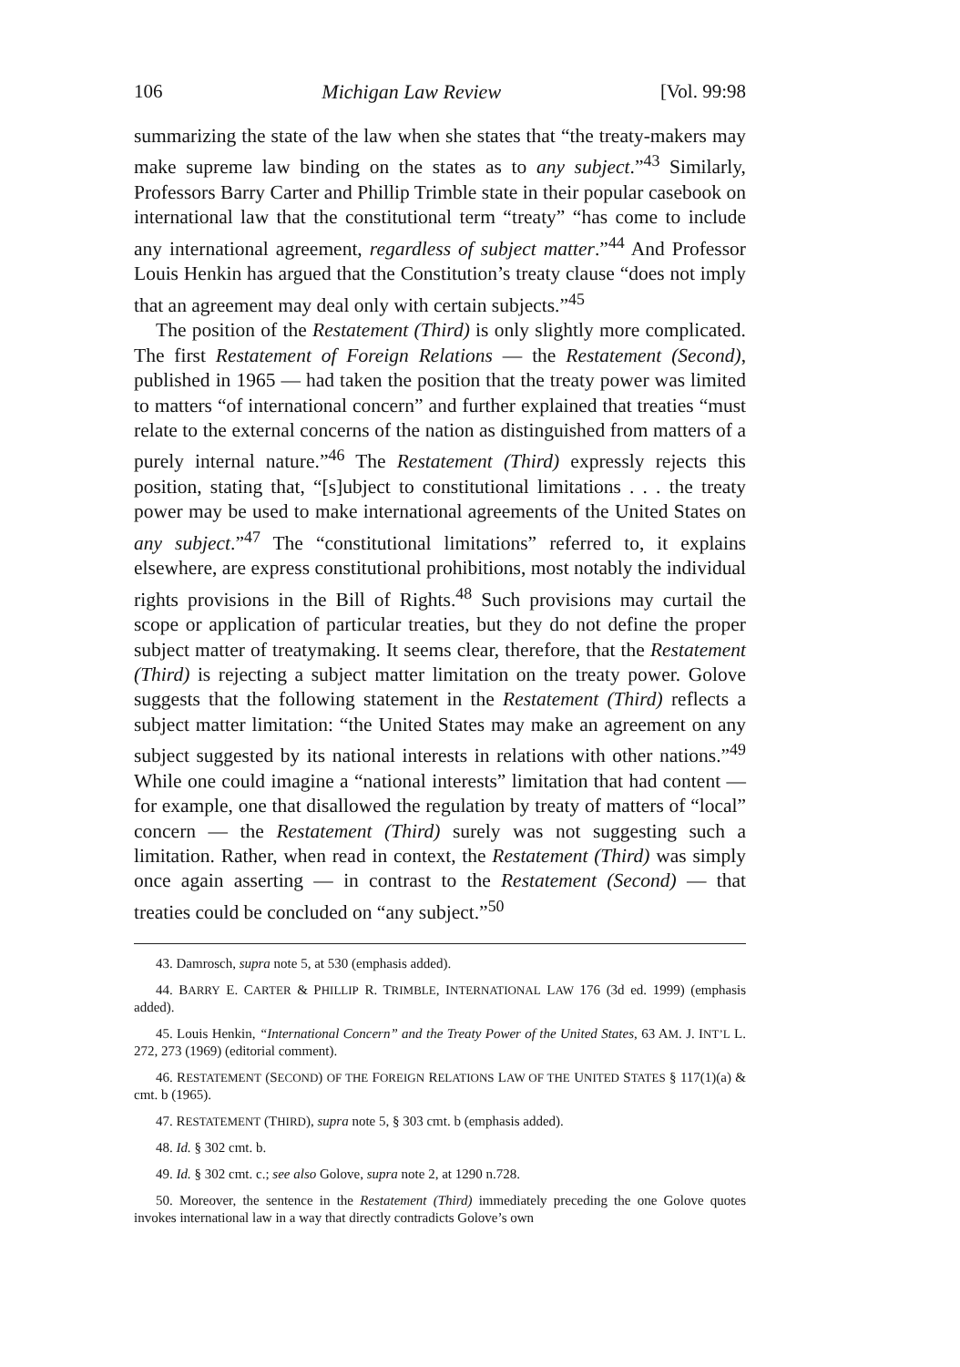106 Michigan Law Review [Vol. 99:98
summarizing the state of the law when she states that “the treaty-makers may make supreme law binding on the states as to any subject.”<sup>43</sup> Similarly, Professors Barry Carter and Phillip Trimble state in their popular casebook on international law that the constitutional term “treaty” “has come to include any international agreement, regardless of subject matter.”<sup>44</sup> And Professor Louis Henkin has argued that the Constitution’s treaty clause “does not imply that an agreement may deal only with certain subjects.”<sup>45</sup>
The position of the Restatement (Third) is only slightly more complicated. The first Restatement of Foreign Relations — the Restatement (Second), published in 1965 — had taken the position that the treaty power was limited to matters “of international concern” and further explained that treaties “must relate to the external concerns of the nation as distinguished from matters of a purely internal nature.”<sup>46</sup> The Restatement (Third) expressly rejects this position, stating that, “[s]ubject to constitutional limitations . . . the treaty power may be used to make international agreements of the United States on any subject.”<sup>47</sup> The “constitutional limitations” referred to, it explains elsewhere, are express constitutional prohibitions, most notably the individual rights provisions in the Bill of Rights.<sup>48</sup> Such provisions may curtail the scope or application of particular treaties, but they do not define the proper subject matter of treatymaking. It seems clear, therefore, that the Restatement (Third) is rejecting a subject matter limitation on the treaty power. Golove suggests that the following statement in the Restatement (Third) reflects a subject matter limitation: “the United States may make an agreement on any subject suggested by its national interests in relations with other nations.”<sup>49</sup> While one could imagine a “national interests” limitation that had content — for example, one that disallowed the regulation by treaty of matters of “local” concern — the Restatement (Third) surely was not suggesting such a limitation. Rather, when read in context, the Restatement (Third) was simply once again asserting — in contrast to the Restatement (Second) — that treaties could be concluded on “any subject.”<sup>50</sup>
43. Damrosch, supra note 5, at 530 (emphasis added).
44. BARRY E. CARTER & PHILLIP R. TRIMBLE, INTERNATIONAL LAW 176 (3d ed. 1999) (emphasis added).
45. Louis Henkin, “International Concern” and the Treaty Power of the United States, 63 AM. J. INT’L L. 272, 273 (1969) (editorial comment).
46. RESTATEMENT (SECOND) OF THE FOREIGN RELATIONS LAW OF THE UNITED STATES § 117(1)(a) & cmt. b (1965).
47. RESTATEMENT (THIRD), supra note 5, § 303 cmt. b (emphasis added).
48. Id. § 302 cmt. b.
49. Id. § 302 cmt. c.; see also Golove, supra note 2, at 1290 n.728.
50. Moreover, the sentence in the Restatement (Third) immediately preceding the one Golove quotes invokes international law in a way that directly contradicts Golove’s own